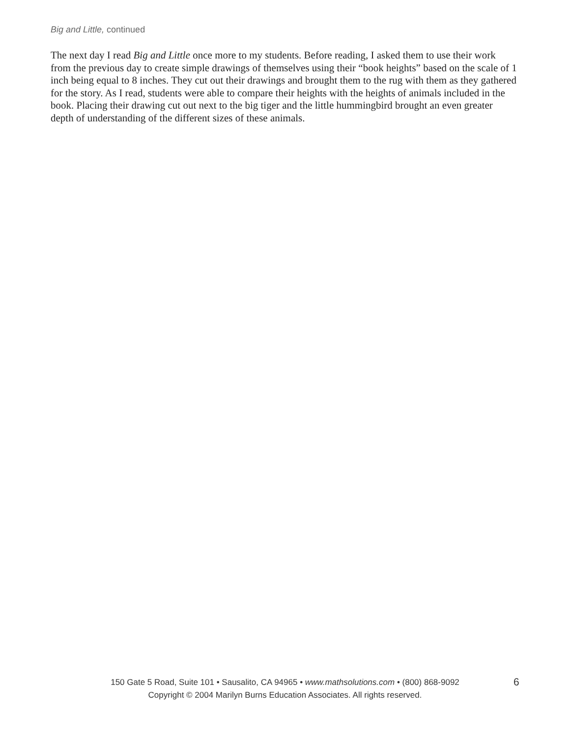Big and Little, continued
The next day I read Big and Little once more to my students. Before reading, I asked them to use their work from the previous day to create simple drawings of themselves using their “book heights” based on the scale of 1 inch being equal to 8 inches. They cut out their drawings and brought them to the rug with them as they gathered for the story. As I read, students were able to compare their heights with the heights of animals included in the book. Placing their drawing cut out next to the big tiger and the little hummingbird brought an even greater depth of understanding of the different sizes of these animals.
150 Gate 5 Road, Suite 101 • Sausalito, CA 94965 • www.mathsolutions.com • (800) 868-9092
Copyright © 2004 Marilyn Burns Education Associates. All rights reserved.
6